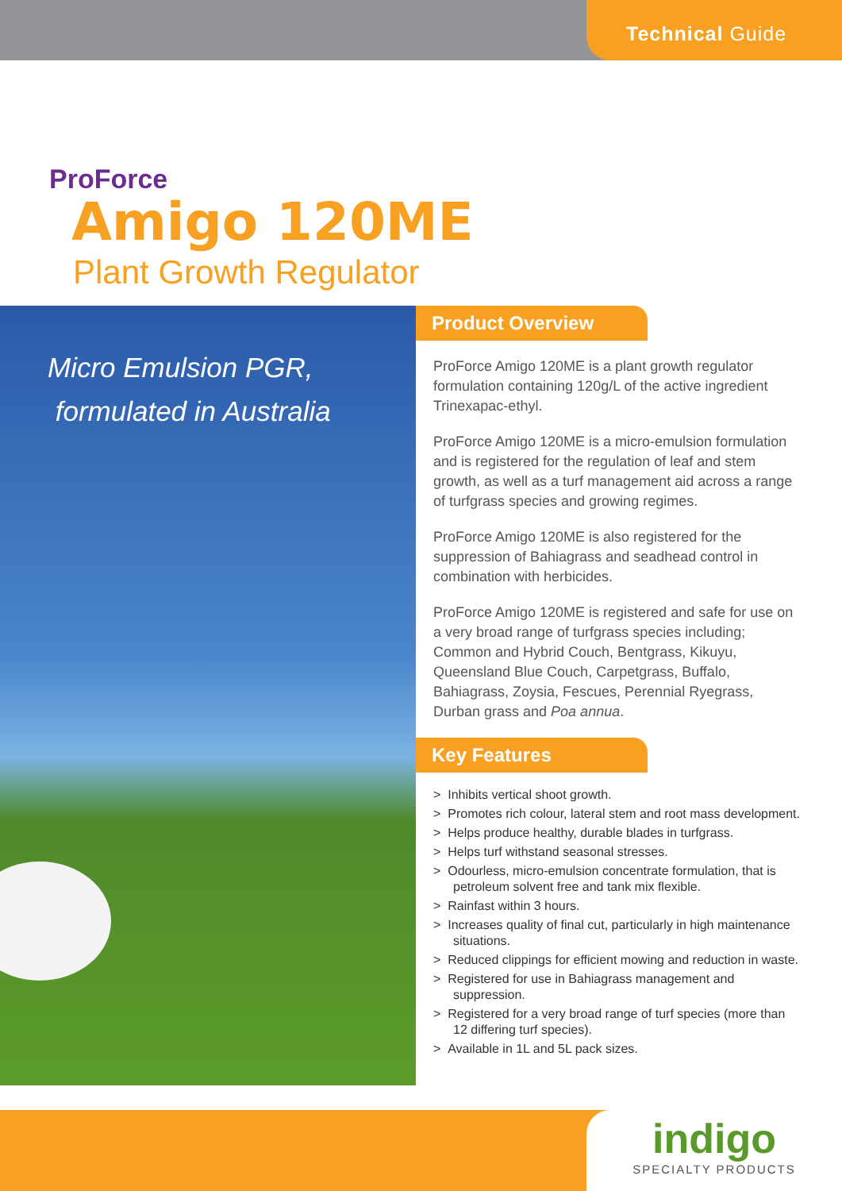Technical Guide
ProForce
Amigo 120ME
Plant Growth Regulator
Micro Emulsion PGR,
formulated in Australia
Product Overview
ProForce Amigo 120ME is a plant growth regulator formulation containing 120g/L of the active ingredient Trinexapac-ethyl.
ProForce Amigo 120ME is a micro-emulsion formulation and is registered for the regulation of leaf and stem growth, as well as a turf management aid across a range of turfgrass species and growing regimes.
ProForce Amigo 120ME is also registered for the suppression of Bahiagrass and seadhead control in combination with herbicides.
ProForce Amigo 120ME is registered and safe for use on a very broad range of turfgrass species including; Common and Hybrid Couch, Bentgrass, Kikuyu, Queensland Blue Couch, Carpetgrass, Buffalo, Bahiagrass, Zoysia, Fescues, Perennial Ryegrass, Durban grass and Poa annua.
Key Features
> Inhibits vertical shoot growth.
> Promotes rich colour, lateral stem and root mass development.
> Helps produce healthy, durable blades in turfgrass.
> Helps turf withstand seasonal stresses.
> Odourless, micro-emulsion concentrate formulation, that is petroleum solvent free and tank mix flexible.
> Rainfast within 3 hours.
> Increases quality of final cut, particularly in high maintenance situations.
> Reduced clippings for efficient mowing and reduction in waste.
> Registered for use in Bahiagrass management and suppression.
> Registered for a very broad range of turf species (more than 12 differing turf species).
> Available in 1L and 5L pack sizes.
indigo
SPECIALTY PRODUCTS